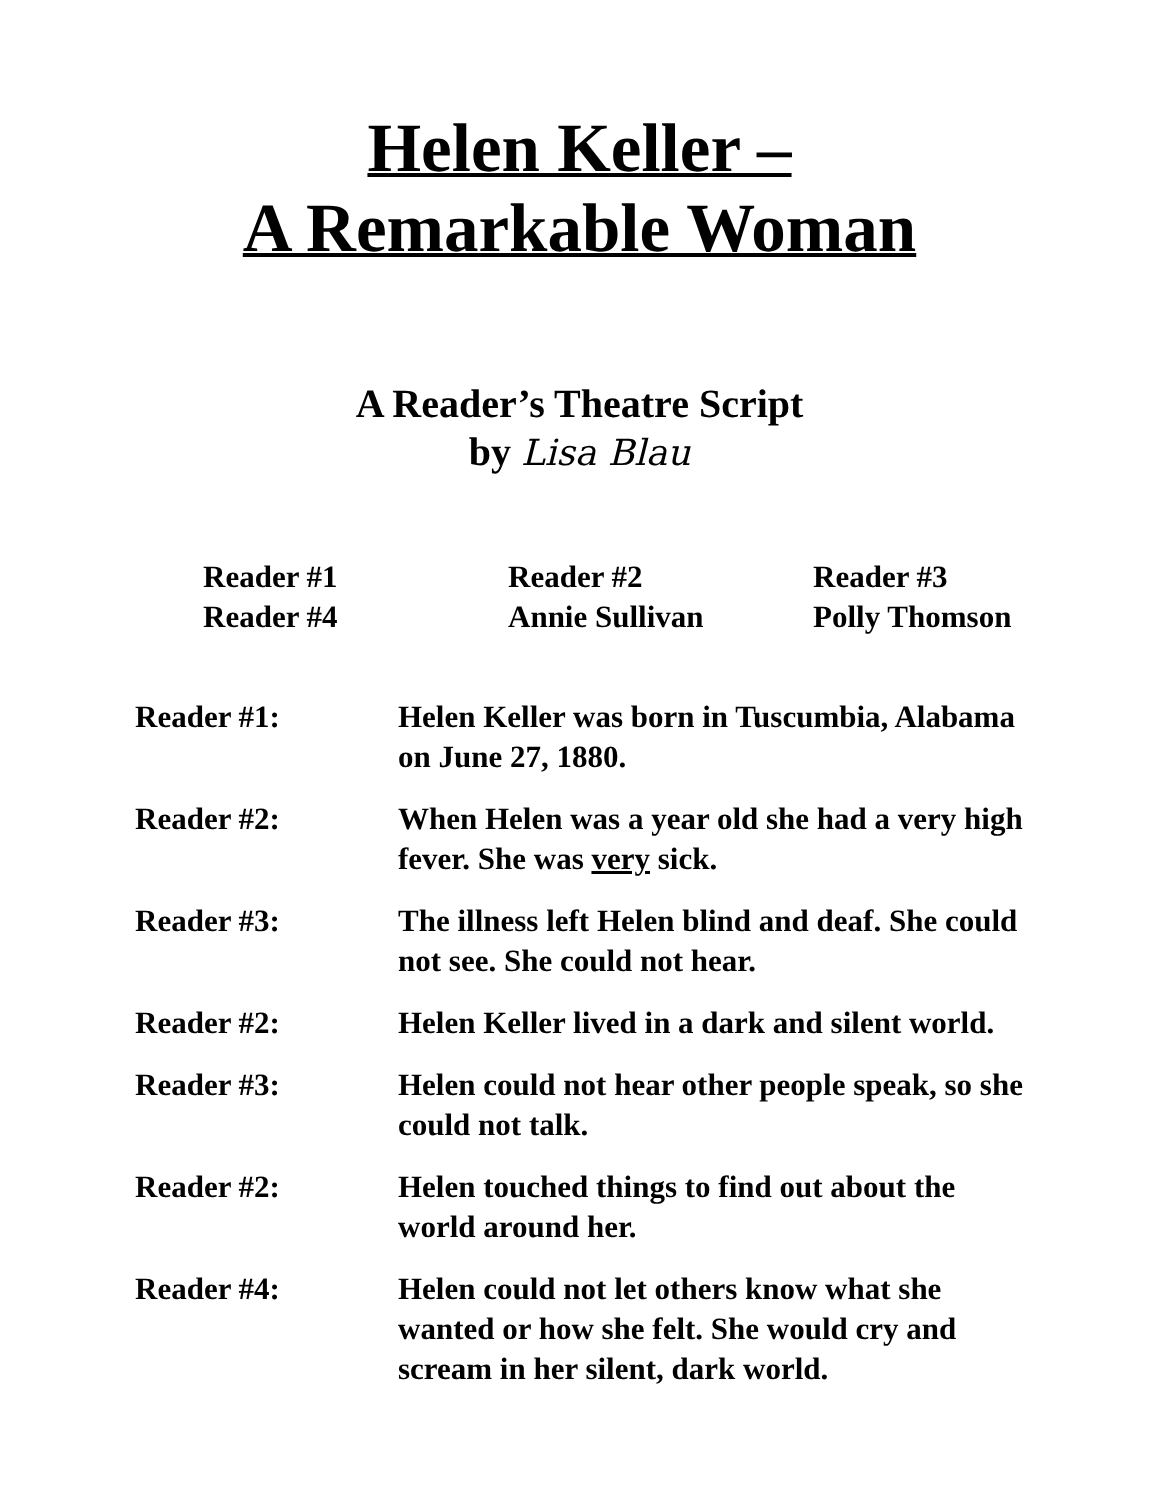Helen Keller –
A Remarkable Woman
A Reader’s Theatre Script
by Lisa Blau
Reader #1
Reader #2
Reader #3
Reader #4
Annie Sullivan
Polly Thomson
Reader #1: Helen Keller was born in Tuscumbia, Alabama on June 27, 1880.
Reader #2: When Helen was a year old she had a very high fever. She was very sick.
Reader #3: The illness left Helen blind and deaf. She could not see. She could not hear.
Reader #2: Helen Keller lived in a dark and silent world.
Reader #3: Helen could not hear other people speak, so she could not talk.
Reader #2: Helen touched things to find out about the world around her.
Reader #4: Helen could not let others know what she wanted or how she felt. She would cry and scream in her silent, dark world.